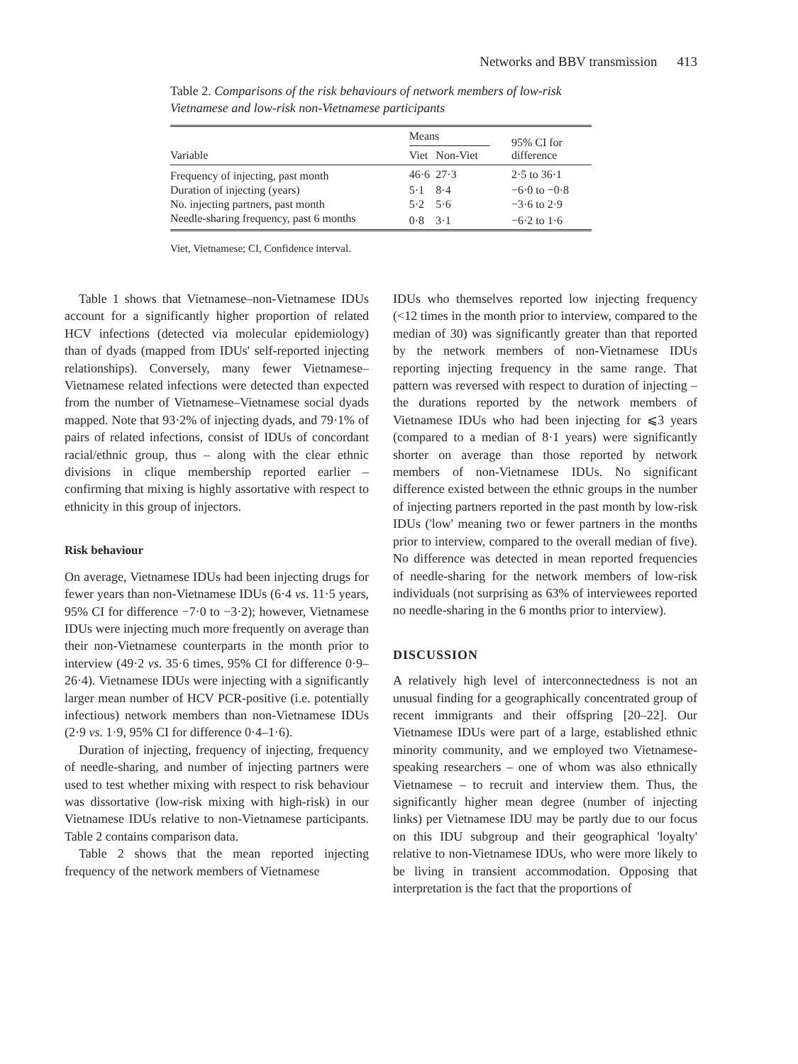Networks and BBV transmission 413
Table 2. Comparisons of the risk behaviours of network members of low-risk Vietnamese and low-risk non-Vietnamese participants
| Variable | Means | | 95% CI for difference |
| --- | --- | --- | --- |
| | Viet | Non-Viet | |
| Frequency of injecting, past month | 46·6 | 27·3 | 2·5 to 36·1 |
| Duration of injecting (years) | 5·1 | 8·4 | −6·0 to −0·8 |
| No. injecting partners, past month | 5·2 | 5·6 | −3·6 to 2·9 |
| Needle-sharing frequency, past 6 months | 0·8 | 3·1 | −6·2 to 1·6 |
Viet, Vietnamese; CI, Confidence interval.
Table 1 shows that Vietnamese–non-Vietnamese IDUs account for a significantly higher proportion of related HCV infections (detected via molecular epidemiology) than of dyads (mapped from IDUs' self-reported injecting relationships). Conversely, many fewer Vietnamese–Vietnamese related infections were detected than expected from the number of Vietnamese–Vietnamese social dyads mapped. Note that 93·2% of injecting dyads, and 79·1% of pairs of related infections, consist of IDUs of concordant racial/ethnic group, thus – along with the clear ethnic divisions in clique membership reported earlier – confirming that mixing is highly assortative with respect to ethnicity in this group of injectors.
Risk behaviour
On average, Vietnamese IDUs had been injecting drugs for fewer years than non-Vietnamese IDUs (6·4 vs. 11·5 years, 95% CI for difference −7·0 to −3·2); however, Vietnamese IDUs were injecting much more frequently on average than their non-Vietnamese counterparts in the month prior to interview (49·2 vs. 35·6 times, 95% CI for difference 0·9–26·4). Vietnamese IDUs were injecting with a significantly larger mean number of HCV PCR-positive (i.e. potentially infectious) network members than non-Vietnamese IDUs (2·9 vs. 1·9, 95% CI for difference 0·4–1·6).
Duration of injecting, frequency of injecting, frequency of needle-sharing, and number of injecting partners were used to test whether mixing with respect to risk behaviour was dissortative (low-risk mixing with high-risk) in our Vietnamese IDUs relative to non-Vietnamese participants. Table 2 contains comparison data.
Table 2 shows that the mean reported injecting frequency of the network members of Vietnamese
IDUs who themselves reported low injecting frequency (<12 times in the month prior to interview, compared to the median of 30) was significantly greater than that reported by the network members of non-Vietnamese IDUs reporting injecting frequency in the same range. That pattern was reversed with respect to duration of injecting – the durations reported by the network members of Vietnamese IDUs who had been injecting for ⩽3 years (compared to a median of 8·1 years) were significantly shorter on average than those reported by network members of non-Vietnamese IDUs. No significant difference existed between the ethnic groups in the number of injecting partners reported in the past month by low-risk IDUs ('low' meaning two or fewer partners in the months prior to interview, compared to the overall median of five). No difference was detected in mean reported frequencies of needle-sharing for the network members of low-risk individuals (not surprising as 63% of interviewees reported no needle-sharing in the 6 months prior to interview).
DISCUSSION
A relatively high level of interconnectedness is not an unusual finding for a geographically concentrated group of recent immigrants and their offspring [20–22]. Our Vietnamese IDUs were part of a large, established ethnic minority community, and we employed two Vietnamese-speaking researchers – one of whom was also ethnically Vietnamese – to recruit and interview them. Thus, the significantly higher mean degree (number of injecting links) per Vietnamese IDU may be partly due to our focus on this IDU subgroup and their geographical 'loyalty' relative to non-Vietnamese IDUs, who were more likely to be living in transient accommodation. Opposing that interpretation is the fact that the proportions of